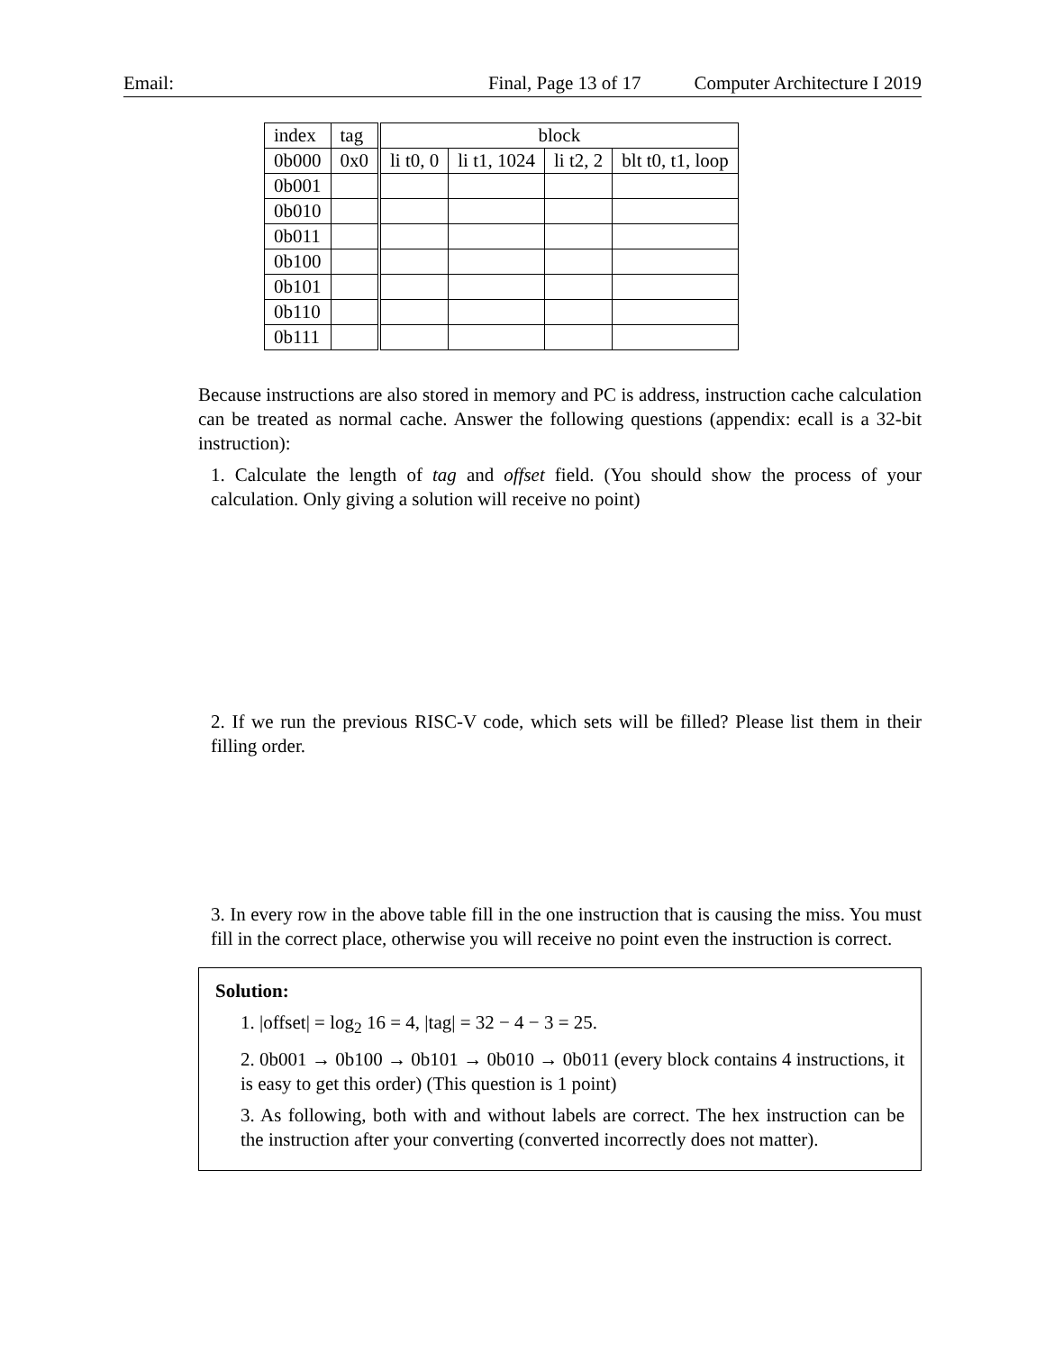Email: Final, Page 13 of 17 Computer Architecture I 2019
| index | tag | block | | | |
| --- | --- | --- | --- | --- | --- |
| 0b000 | 0x0 | li t0, 0 | li t1, 1024 | li t2, 2 | blt t0, t1, loop |
| 0b001 | | | | | |
| 0b010 | | | | | |
| 0b011 | | | | | |
| 0b100 | | | | | |
| 0b101 | | | | | |
| 0b110 | | | | | |
| 0b111 | | | | | |
Because instructions are also stored in memory and PC is address, instruction cache calculation can be treated as normal cache. Answer the following questions (appendix: ecall is a 32-bit instruction):
1. Calculate the length of tag and offset field. (You should show the process of your calculation. Only giving a solution will receive no point)
2. If we run the previous RISC-V code, which sets will be filled? Please list them in their filling order.
3. In every row in the above table fill in the one instruction that is causing the miss. You must fill in the correct place, otherwise you will receive no point even the instruction is correct.
Solution:
1. |offset| = log<sub>2</sub> 16 = 4, |tag| = 32 − 4 − 3 = 25.
2. 0b001 → 0b100 → 0b101 → 0b010 → 0b011 (every block contains 4 instructions, it is easy to get this order) (This question is 1 point)
3. As following, both with and without labels are correct. The hex instruction can be the instruction after your converting (converted incorrectly does not matter).